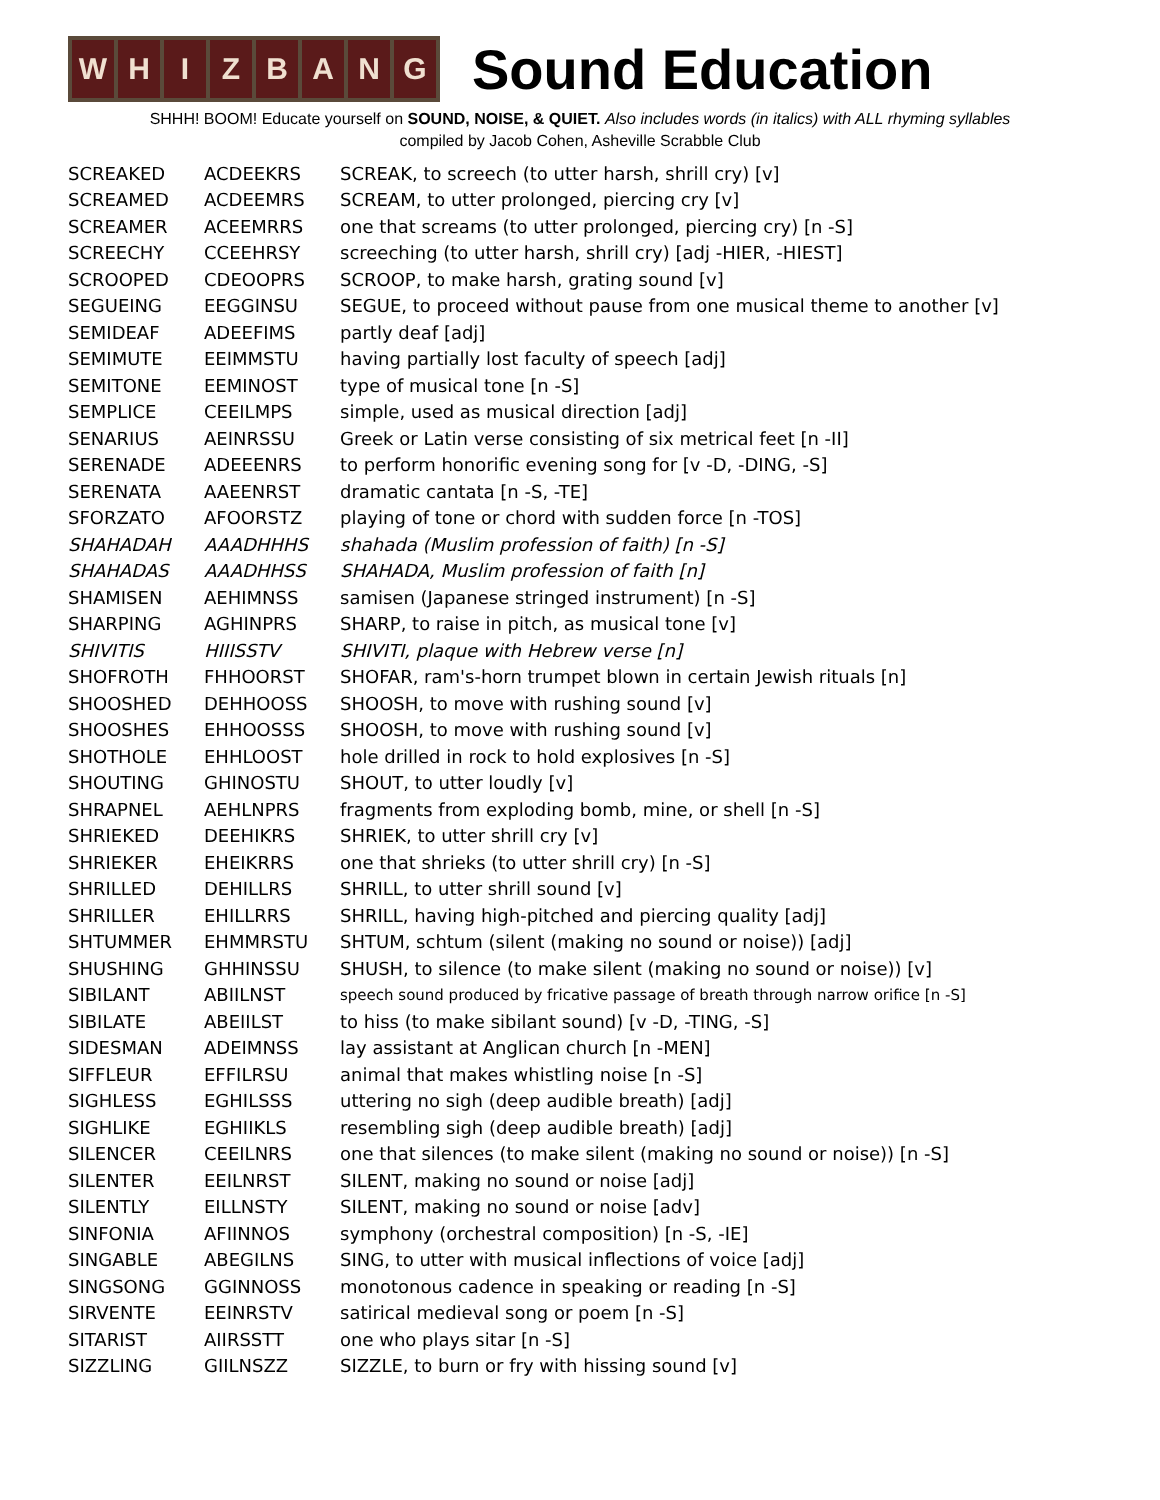W H I Z B A N G
Sound Education
SHHH! BOOM! Educate yourself on SOUND, NOISE, & QUIET. Also includes words (in italics) with ALL rhyming syllables
compiled by Jacob Cohen, Asheville Scrabble Club
| SCREAKED | ACDEEKRS | SCREAK, to screech (to utter harsh, shrill cry) [v] |
| SCREAMED | ACDEEMRS | SCREAM, to utter prolonged, piercing cry [v] |
| SCREAMER | ACEEMRRS | one that screams (to utter prolonged, piercing cry) [n -S] |
| SCREECHY | CCEEHRSY | screeching (to utter harsh, shrill cry) [adj -HIER, -HIEST] |
| SCROOPED | CDEOOPRS | SCROOP, to make harsh, grating sound [v] |
| SEGUEING | EEGGINSU | SEGUE, to proceed without pause from one musical theme to another [v] |
| SEMIDEAF | ADEEFIMS | partly deaf [adj] |
| SEMIMUTE | EEIMMSTU | having partially lost faculty of speech [adj] |
| SEMITONE | EEMINOST | type of musical tone [n -S] |
| SEMPLICE | CEEILMPS | simple, used as musical direction [adj] |
| SENARIUS | AEINRSSU | Greek or Latin verse consisting of six metrical feet [n -II] |
| SERENADE | ADEEENRS | to perform honorific evening song for [v -D, -DING, -S] |
| SERENATA | AAEENRST | dramatic cantata [n -S, -TE] |
| SFORZATO | AFOORSTZ | playing of tone or chord with sudden force [n -TOS] |
| SHAHADAH | AAADHHHS | shahada (Muslim profession of faith) [n -S] |
| SHAHADAS | AAADHHSS | SHAHADA, Muslim profession of faith [n] |
| SHAMISEN | AEHIMNSS | samisen (Japanese stringed instrument) [n -S] |
| SHARPING | AGHINPRS | SHARP, to raise in pitch, as musical tone [v] |
| SHIVITIS | HIIISSTV | SHIVITI, plaque with Hebrew verse [n] |
| SHOFROTH | FHHOORST | SHOFAR, ram's-horn trumpet blown in certain Jewish rituals [n] |
| SHOOSHED | DEHHOOSS | SHOOSH, to move with rushing sound [v] |
| SHOOSHES | EHHOOSSS | SHOOSH, to move with rushing sound [v] |
| SHOTHOLE | EHHLOOST | hole drilled in rock to hold explosives [n -S] |
| SHOUTING | GHINOSTU | SHOUT, to utter loudly [v] |
| SHRAPNEL | AEHLNPRS | fragments from exploding bomb, mine, or shell [n -S] |
| SHRIEKED | DEEHIKRS | SHRIEK, to utter shrill cry [v] |
| SHRIEKER | EHEIKRRS | one that shrieks (to utter shrill cry) [n -S] |
| SHRILLED | DEHILLRS | SHRILL, to utter shrill sound [v] |
| SHRILLER | EHILLRRS | SHRILL, having high-pitched and piercing quality [adj] |
| SHTUMMER | EHMMRSTU | SHTUM, schtum (silent (making no sound or noise)) [adj] |
| SHUSHING | GHHINSSU | SHUSH, to silence (to make silent (making no sound or noise)) [v] |
| SIBILANT | ABIILNST | speech sound produced by fricative passage of breath through narrow orifice [n -S] |
| SIBILATE | ABEIILST | to hiss (to make sibilant sound) [v -D, -TING, -S] |
| SIDESMAN | ADEIMNSS | lay assistant at Anglican church [n -MEN] |
| SIFFLEUR | EFFILRSU | animal that makes whistling noise [n -S] |
| SIGHLESS | EGHILSSS | uttering no sigh (deep audible breath) [adj] |
| SIGHLIKE | EGHIIKLS | resembling sigh (deep audible breath) [adj] |
| SILENCER | CEEILNRS | one that silences (to make silent (making no sound or noise)) [n -S] |
| SILENTER | EEILNRST | SILENT, making no sound or noise [adj] |
| SILENTLY | EILLNSTY | SILENT, making no sound or noise [adv] |
| SINFONIA | AFIINNOS | symphony (orchestral composition) [n -S, -IE] |
| SINGABLE | ABEGILNS | SING, to utter with musical inflections of voice [adj] |
| SINGSONG | GGINNOSS | monotonous cadence in speaking or reading [n -S] |
| SIRVENTE | EEINRSTV | satirical medieval song or poem [n -S] |
| SITARIST | AIIRSSTT | one who plays sitar [n -S] |
| SIZZLING | GIILNSZZ | SIZZLE, to burn or fry with hissing sound [v] |